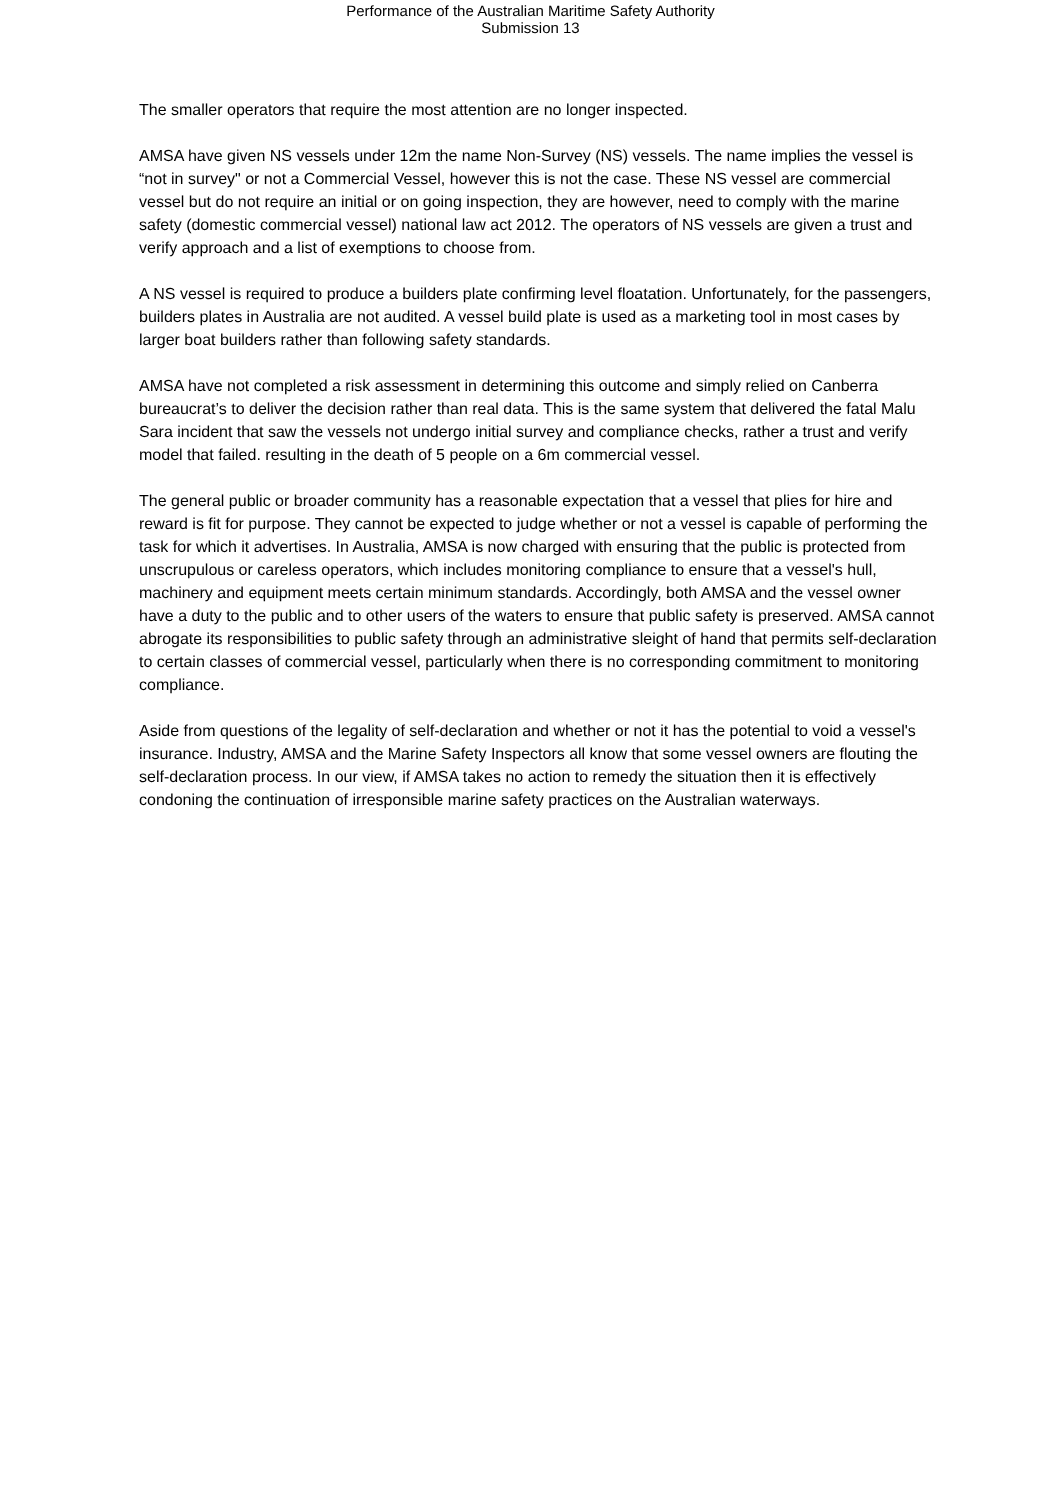Performance of the Australian Maritime Safety Authority
Submission 13
The smaller operators that require the most attention are no longer inspected.
AMSA have given NS vessels under 12m the name Non-Survey (NS) vessels. The name implies the vessel is “not in survey" or not a Commercial Vessel, however this is not the case. These NS vessel are commercial vessel but do not require an initial or on going inspection, they are however, need to comply with the marine safety (domestic commercial vessel) national law act 2012. The operators of NS vessels are given a trust and verify approach and a list of exemptions to choose from.
A NS vessel is required to produce a builders plate confirming level floatation. Unfortunately, for the passengers, builders plates in Australia are not audited. A vessel build plate is used as a marketing tool in most cases by larger boat builders rather than following safety standards.
AMSA have not completed a risk assessment in determining this outcome and simply relied on Canberra bureaucrat’s to deliver the decision rather than real data. This is the same system that delivered the fatal Malu Sara incident that saw the vessels not undergo initial survey and compliance checks, rather a trust and verify model that failed. resulting in the death of 5 people on a 6m commercial vessel.
The general public or broader community has a reasonable expectation that a vessel that plies for hire and reward is fit for purpose. They cannot be expected to judge whether or not a vessel is capable of performing the task for which it advertises. In Australia, AMSA is now charged with ensuring that the public is protected from unscrupulous or careless operators, which includes monitoring compliance to ensure that a vessel's hull, machinery and equipment meets certain minimum standards. Accordingly, both AMSA and the vessel owner have a duty to the public and to other users of the waters to ensure that public safety is preserved. AMSA cannot abrogate its responsibilities to public safety through an administrative sleight of hand that permits self-declaration to certain classes of commercial vessel, particularly when there is no corresponding commitment to monitoring compliance.
Aside from questions of the legality of self-declaration and whether or not it has the potential to void a vessel's insurance. Industry, AMSA and the Marine Safety Inspectors all know that some vessel owners are flouting the self-declaration process. In our view, if AMSA takes no action to remedy the situation then it is effectively condoning the continuation of irresponsible marine safety practices on the Australian waterways.